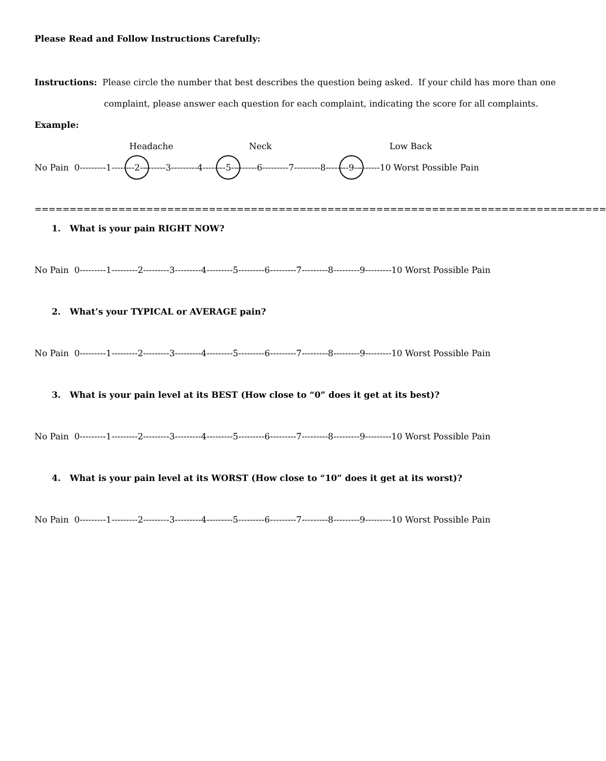Please Read and Follow Instructions Carefully:
Instructions: Please circle the number that best describes the question being asked. If your child has more than one
complaint, please answer each question for each complaint, indicating the score for all complaints.
Example:
Headache Neck Low Back
No Pain 0---------1--------2---------3---------4--------5---------6---------7---------8--------9---------10 Worst Possible Pain
==================================================================================
1. What is your pain RIGHT NOW?
No Pain 0---------1---------2---------3---------4---------5---------6---------7---------8---------9---------10 Worst Possible Pain
2. What’s your TYPICAL or AVERAGE pain?
No Pain 0---------1---------2---------3---------4---------5---------6---------7---------8---------9---------10 Worst Possible Pain
3. What is your pain level at its BEST (How close to “0” does it get at its best)?
No Pain 0---------1---------2---------3---------4---------5---------6---------7---------8---------9---------10 Worst Possible Pain
4. What is your pain level at its WORST (How close to “10” does it get at its worst)?
No Pain 0---------1---------2---------3---------4---------5---------6---------7---------8---------9---------10 Worst Possible Pain